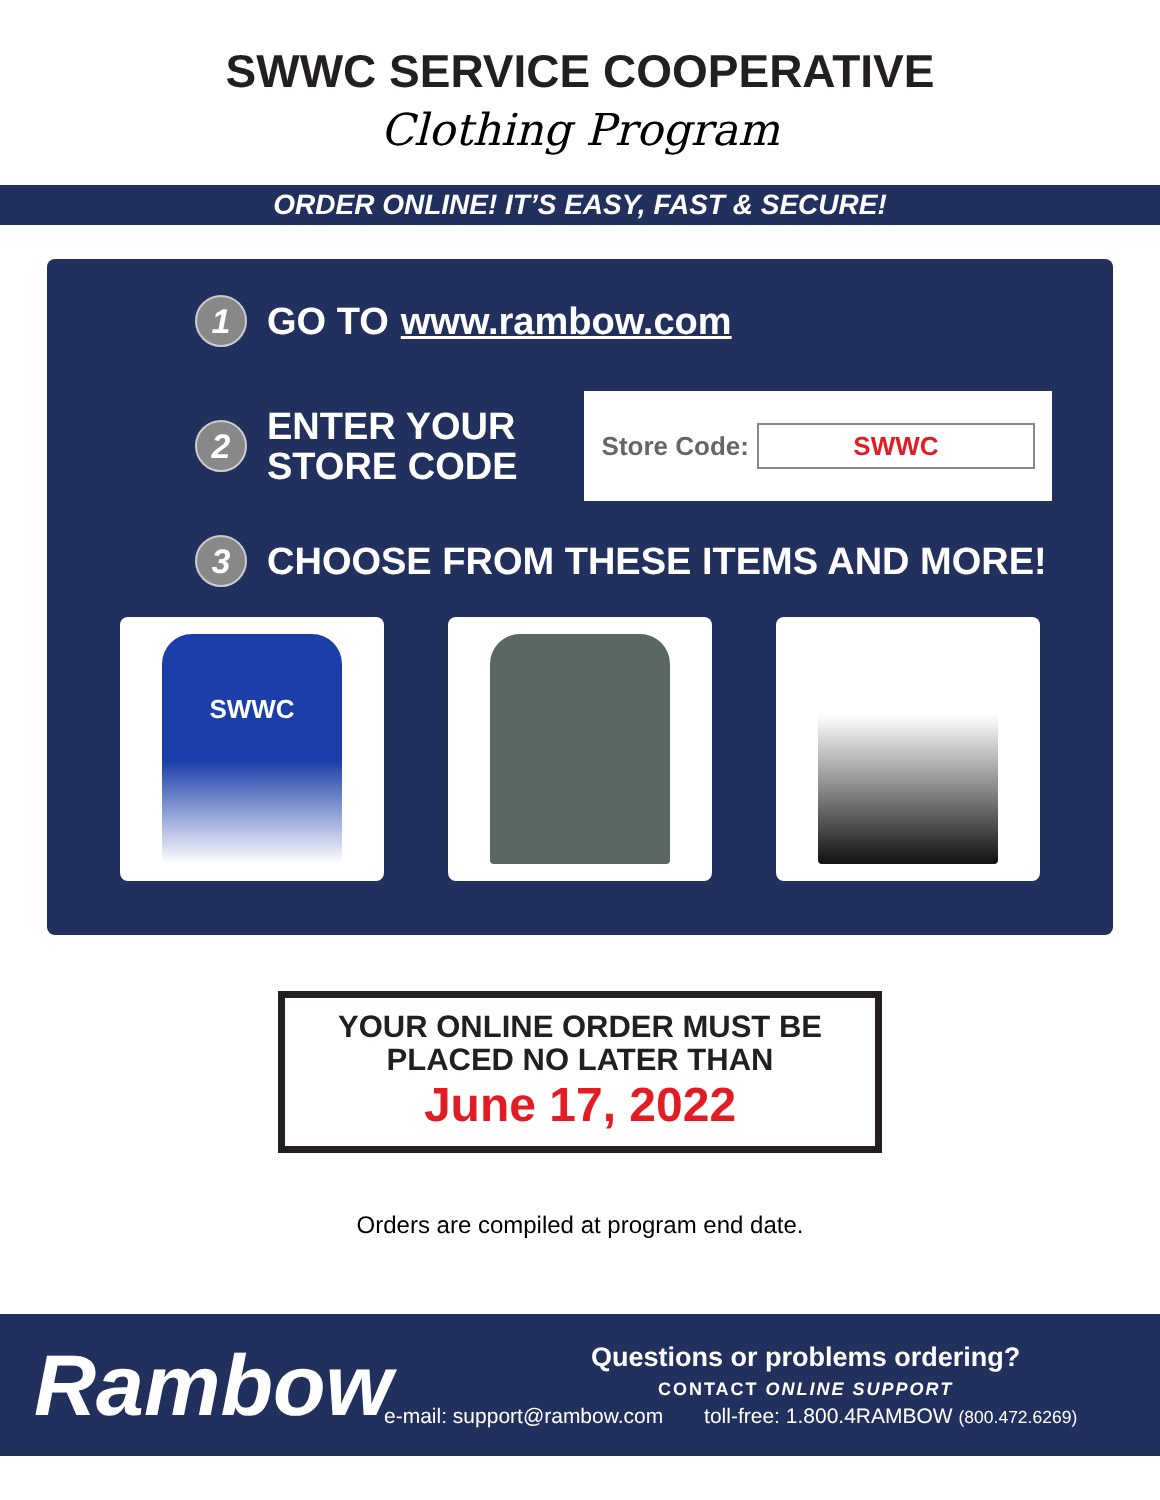SWWC SERVICE COOPERATIVE
Clothing Program
ORDER ONLINE! IT’S EASY, FAST & SECURE!
1
GO TO www.rambow.com
2
ENTER YOUR
STORE CODE
Store Code: SWWC
3
CHOOSE FROM THESE ITEMS AND MORE!
SWWC
YOUR ONLINE ORDER MUST BE
PLACED NO LATER THAN
June 17, 2022
Orders are compiled at program end date.
Rambow
Questions or problems ordering?
CONTACT ONLINE SUPPORT
e-mail: support@rambow.com toll-free: 1.800.4RAMBOW (800.472.6269)